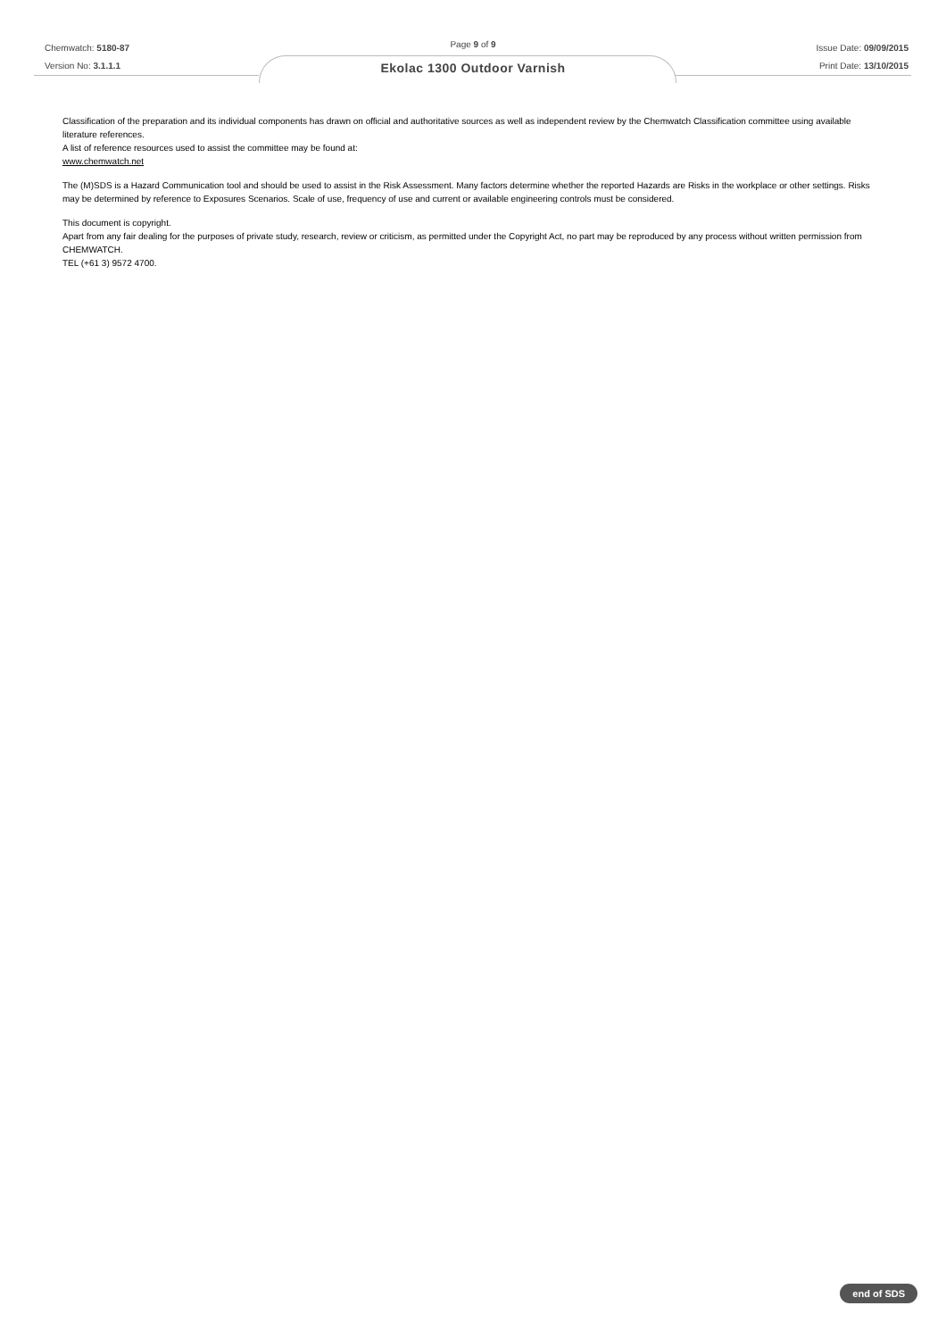Chemwatch: 5180-87
Version No: 3.1.1.1
Page 9 of 9
Issue Date: 09/09/2015
Print Date: 13/10/2015
Ekolac 1300 Outdoor Varnish
Classification of the preparation and its individual components has drawn on official and authoritative sources as well as independent review by the Chemwatch Classification committee using available literature references.
A list of reference resources used to assist the committee may be found at:
www.chemwatch.net
The (M)SDS is a Hazard Communication tool and should be used to assist in the Risk Assessment. Many factors determine whether the reported Hazards are Risks in the workplace or other settings. Risks may be determined by reference to Exposures Scenarios. Scale of use, frequency of use and current or available engineering controls must be considered.
This document is copyright.
Apart from any fair dealing for the purposes of private study, research, review or criticism, as permitted under the Copyright Act, no part may be reproduced by any process without written permission from CHEMWATCH.
TEL (+61 3) 9572 4700.
end of SDS